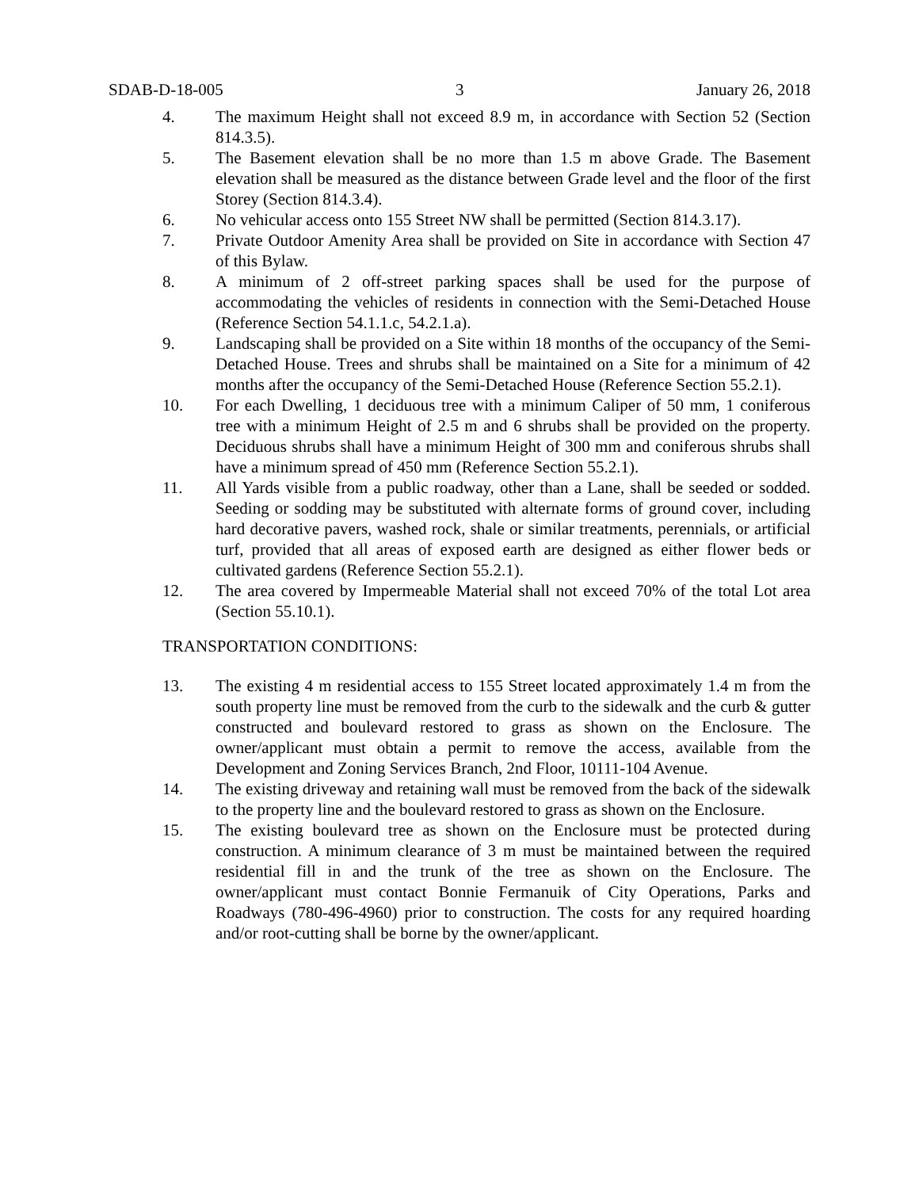SDAB-D-18-005 3 January 26, 2018
4. The maximum Height shall not exceed 8.9 m, in accordance with Section 52 (Section 814.3.5).
5. The Basement elevation shall be no more than 1.5 m above Grade. The Basement elevation shall be measured as the distance between Grade level and the floor of the first Storey (Section 814.3.4).
6. No vehicular access onto 155 Street NW shall be permitted (Section 814.3.17).
7. Private Outdoor Amenity Area shall be provided on Site in accordance with Section 47 of this Bylaw.
8. A minimum of 2 off-street parking spaces shall be used for the purpose of accommodating the vehicles of residents in connection with the Semi-Detached House (Reference Section 54.1.1.c, 54.2.1.a).
9. Landscaping shall be provided on a Site within 18 months of the occupancy of the Semi-Detached House. Trees and shrubs shall be maintained on a Site for a minimum of 42 months after the occupancy of the Semi-Detached House (Reference Section 55.2.1).
10. For each Dwelling, 1 deciduous tree with a minimum Caliper of 50 mm, 1 coniferous tree with a minimum Height of 2.5 m and 6 shrubs shall be provided on the property. Deciduous shrubs shall have a minimum Height of 300 mm and coniferous shrubs shall have a minimum spread of 450 mm (Reference Section 55.2.1).
11. All Yards visible from a public roadway, other than a Lane, shall be seeded or sodded. Seeding or sodding may be substituted with alternate forms of ground cover, including hard decorative pavers, washed rock, shale or similar treatments, perennials, or artificial turf, provided that all areas of exposed earth are designed as either flower beds or cultivated gardens (Reference Section 55.2.1).
12. The area covered by Impermeable Material shall not exceed 70% of the total Lot area (Section 55.10.1).
TRANSPORTATION CONDITIONS:
13. The existing 4 m residential access to 155 Street located approximately 1.4 m from the south property line must be removed from the curb to the sidewalk and the curb & gutter constructed and boulevard restored to grass as shown on the Enclosure. The owner/applicant must obtain a permit to remove the access, available from the Development and Zoning Services Branch, 2nd Floor, 10111-104 Avenue.
14. The existing driveway and retaining wall must be removed from the back of the sidewalk to the property line and the boulevard restored to grass as shown on the Enclosure.
15. The existing boulevard tree as shown on the Enclosure must be protected during construction. A minimum clearance of 3 m must be maintained between the required residential fill in and the trunk of the tree as shown on the Enclosure. The owner/applicant must contact Bonnie Fermanuik of City Operations, Parks and Roadways (780-496-4960) prior to construction. The costs for any required hoarding and/or root-cutting shall be borne by the owner/applicant.